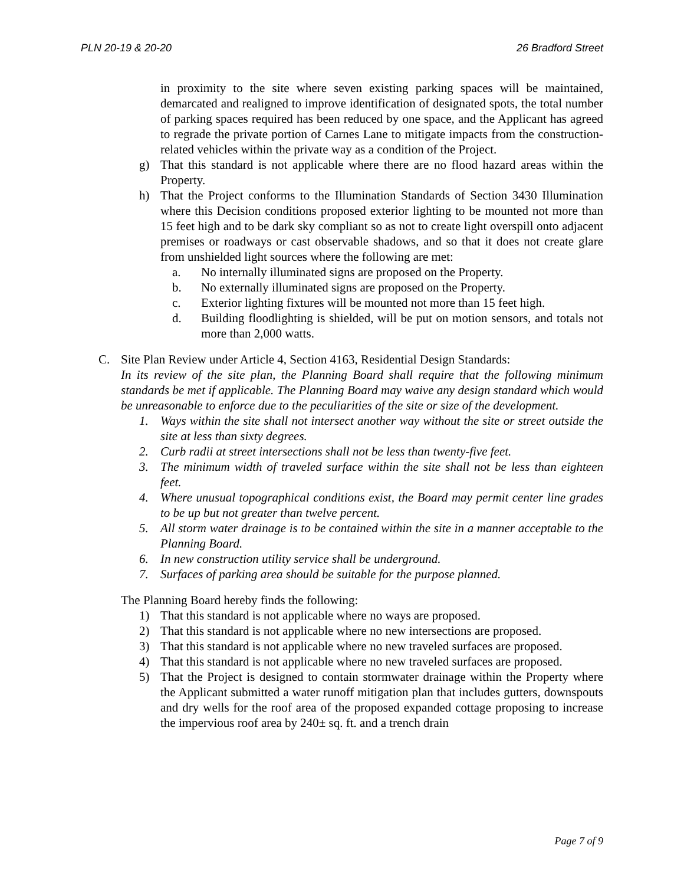PLN 20-19 & 20-20 26 Bradford Street
in proximity to the site where seven existing parking spaces will be maintained, demarcated and realigned to improve identification of designated spots, the total number of parking spaces required has been reduced by one space, and the Applicant has agreed to regrade the private portion of Carnes Lane to mitigate impacts from the construction-related vehicles within the private way as a condition of the Project.
g) That this standard is not applicable where there are no flood hazard areas within the Property.
h) That the Project conforms to the Illumination Standards of Section 3430 Illumination where this Decision conditions proposed exterior lighting to be mounted not more than 15 feet high and to be dark sky compliant so as not to create light overspill onto adjacent premises or roadways or cast observable shadows, and so that it does not create glare from unshielded light sources where the following are met:
a. No internally illuminated signs are proposed on the Property.
b. No externally illuminated signs are proposed on the Property.
c. Exterior lighting fixtures will be mounted not more than 15 feet high.
d. Building floodlighting is shielded, will be put on motion sensors, and totals not more than 2,000 watts.
C. Site Plan Review under Article 4, Section 4163, Residential Design Standards:
In its review of the site plan, the Planning Board shall require that the following minimum standards be met if applicable. The Planning Board may waive any design standard which would be unreasonable to enforce due to the peculiarities of the site or size of the development.
1. Ways within the site shall not intersect another way without the site or street outside the site at less than sixty degrees.
2. Curb radii at street intersections shall not be less than twenty-five feet.
3. The minimum width of traveled surface within the site shall not be less than eighteen feet.
4. Where unusual topographical conditions exist, the Board may permit center line grades to be up but not greater than twelve percent.
5. All storm water drainage is to be contained within the site in a manner acceptable to the Planning Board.
6. In new construction utility service shall be underground.
7. Surfaces of parking area should be suitable for the purpose planned.
The Planning Board hereby finds the following:
1) That this standard is not applicable where no ways are proposed.
2) That this standard is not applicable where no new intersections are proposed.
3) That this standard is not applicable where no new traveled surfaces are proposed.
4) That this standard is not applicable where no new traveled surfaces are proposed.
5) That the Project is designed to contain stormwater drainage within the Property where the Applicant submitted a water runoff mitigation plan that includes gutters, downspouts and dry wells for the roof area of the proposed expanded cottage proposing to increase the impervious roof area by 240± sq. ft. and a trench drain
Page 7 of 9